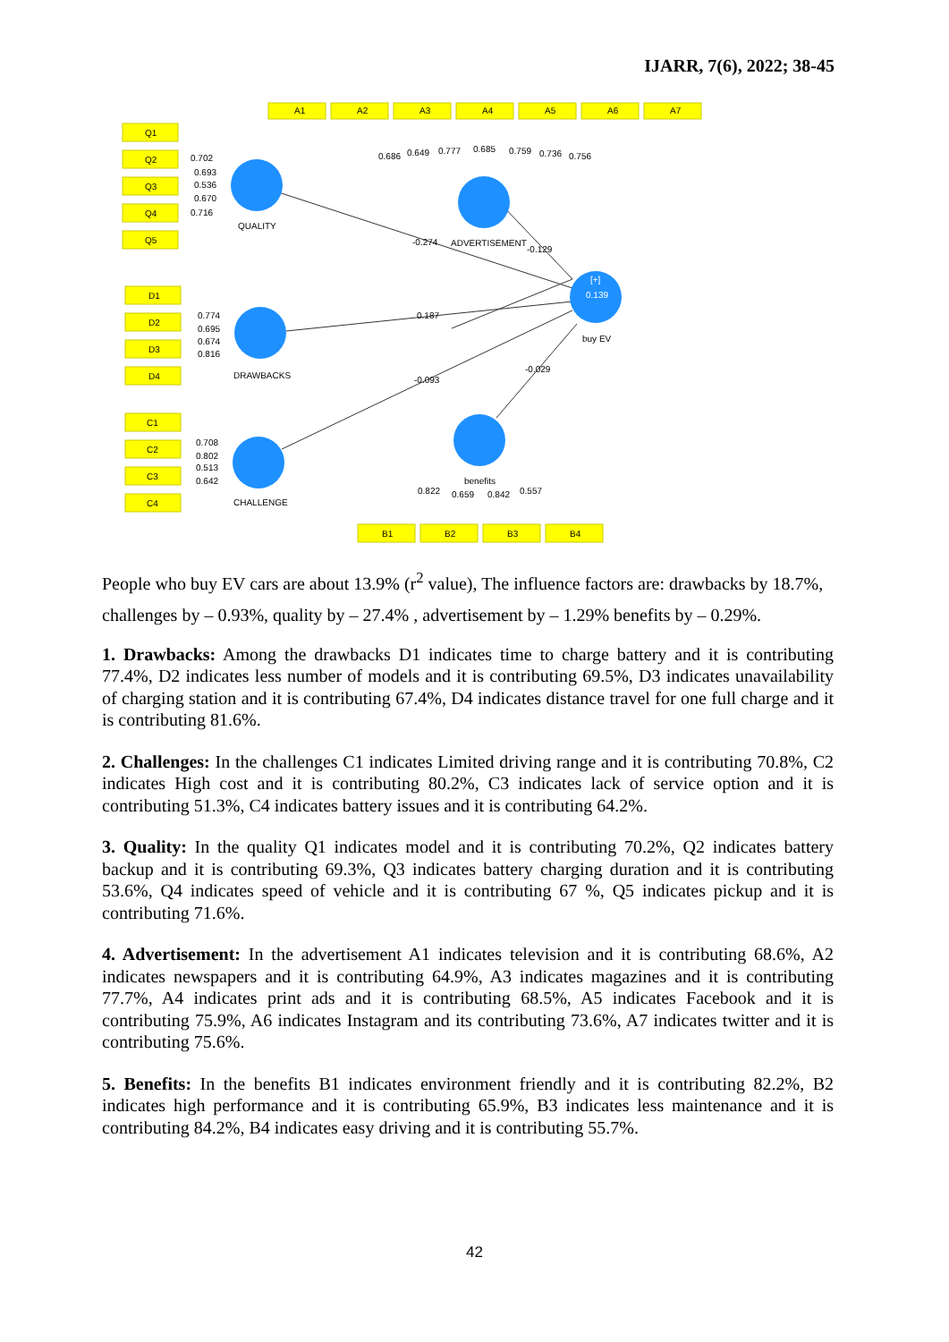IJARR, 7(6), 2022; 38-45
A1
A2
A3
A4
A5
A6
A7
Q1
Q2
Q3
Q4
Q5
D1
D2
D3
D4
C1
C2
C3
C4
B1
B2
B3
B4
0.702
0.693
0.536
0.670
0.716
0.686
0.649
0.777
0.685
0.759
0.736
0.756
0.774
0.695
0.674
0.816
0.708
0.802
0.513
0.642
0.822
0.659
0.842
0.557
QUALITY
ADVERTISEMENT
-0.274
-0.129
0.187
DRAWBACKS
-0.093
-0.029
CHALLENGE
benefits
[+]
0.139
buy EV
People who buy EV cars are about 13.9% (r<sup>2</sup> value), The influence factors are: drawbacks by 18.7%, challenges by – 0.93%, quality by – 27.4% , advertisement by – 1.29% benefits by – 0.29%.
1. Drawbacks: Among the drawbacks D1 indicates time to charge battery and it is contributing 77.4%, D2 indicates less number of models and it is contributing 69.5%, D3 indicates unavailability of charging station and it is contributing 67.4%, D4 indicates distance travel for one full charge and it is contributing 81.6%.
2. Challenges: In the challenges C1 indicates Limited driving range and it is contributing 70.8%, C2 indicates High cost and it is contributing 80.2%, C3 indicates lack of service option and it is contributing 51.3%, C4 indicates battery issues and it is contributing 64.2%.
3. Quality: In the quality Q1 indicates model and it is contributing 70.2%, Q2 indicates battery backup and it is contributing 69.3%, Q3 indicates battery charging duration and it is contributing 53.6%, Q4 indicates speed of vehicle and it is contributing 67 %, Q5 indicates pickup and it is contributing 71.6%.
4. Advertisement: In the advertisement A1 indicates television and it is contributing 68.6%, A2 indicates newspapers and it is contributing 64.9%, A3 indicates magazines and it is contributing 77.7%, A4 indicates print ads and it is contributing 68.5%, A5 indicates Facebook and it is contributing 75.9%, A6 indicates Instagram and its contributing 73.6%, A7 indicates twitter and it is contributing 75.6%.
5. Benefits: In the benefits B1 indicates environment friendly and it is contributing 82.2%, B2 indicates high performance and it is contributing 65.9%, B3 indicates less maintenance and it is contributing 84.2%, B4 indicates easy driving and it is contributing 55.7%.
42